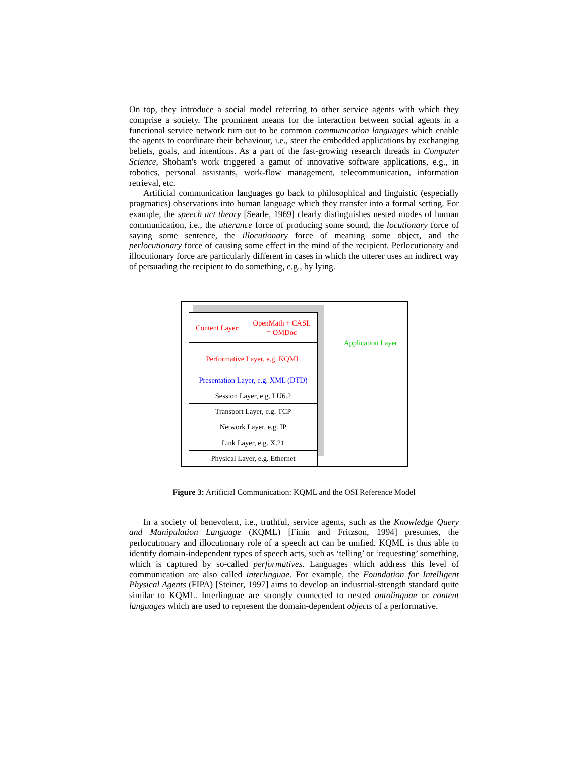On top, they introduce a social model referring to other service agents with which they comprise a society. The prominent means for the interaction between social agents in a functional service network turn out to be common communication languages which enable the agents to coordinate their behaviour, i.e., steer the embedded applications by exchanging beliefs, goals, and intentions. As a part of the fast-growing research threads in Computer Science, Shoham's work triggered a gamut of innovative software applications, e.g., in robotics, personal assistants, work-flow management, telecommunication, information retrieval, etc.
Artificial communication languages go back to philosophical and linguistic (especially pragmatics) observations into human language which they transfer into a formal setting. For example, the speech act theory [Searle, 1969] clearly distinguishes nested modes of human communication, i.e., the utterance force of producing some sound, the locutionary force of saying some sentence, the illocutionary force of meaning some object, and the perlocutionary force of causing some effect in the mind of the recipient. Perlocutionary and illocutionary force are particularly different in cases in which the utterer uses an indirect way of persuading the recipient to do something, e.g., by lying.
Content Layer: OpenMath + CASL
= OMDoc
Performative Layer, e.g. KQML
Presentation Layer, e.g. XML (DTD)
Session Layer, e.g. LU6.2
Transport Layer, e.g. TCP
Network Layer, e.g. IP
Link Layer, e.g. X.21
Physical Layer, e.g. Ethernet
Application Layer
Figure 3: Artificial Communication: KQML and the OSI Reference Model
In a society of benevolent, i.e., truthful, service agents, such as the Knowledge Query and Manipulation Language (KQML) [Finin and Fritzson, 1994] presumes, the perlocutionary and illocutionary role of a speech act can be unified. KQML is thus able to identify domain-independent types of speech acts, such as ‘telling’ or ‘requesting’ something, which is captured by so-called performatives. Languages which address this level of communication are also called interlinguae. For example, the Foundation for Intelligent Physical Agents (FIPA) [Steiner, 1997] aims to develop an industrial-strength standard quite similar to KQML. Interlinguae are strongly connected to nested ontolinguae or content languages which are used to represent the domain-dependent objects of a performative.